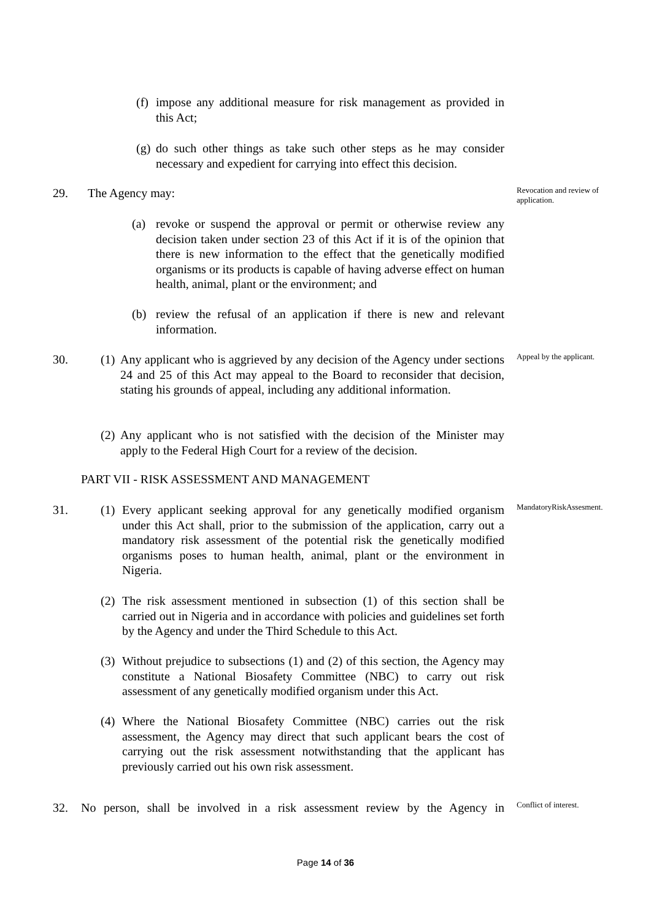(f)
impose any additional measure for risk management as provided in this Act;
(g)
do such other things as take such other steps as he may consider necessary and expedient for carrying into effect this decision.
29. The Agency may:
Revocation and review of application.
(a)
revoke or suspend the approval or permit or otherwise review any decision taken under section 23 of this Act if it is of the opinion that there is new information to the effect that the genetically modified organisms or its products is capable of having adverse effect on human health, animal, plant or the environment; and
(b)
review the refusal of an application if there is new and relevant information.
30. (1)
Any applicant who is aggrieved by any decision of the Agency under sections 24 and 25 of this Act may appeal to the Board to reconsider that decision, stating his grounds of appeal, including any additional information.
Appeal by the applicant.
(2)
Any applicant who is not satisfied with the decision of the Minister may apply to the Federal High Court for a review of the decision.
PART VII - RISK ASSESSMENT AND MANAGEMENT
31. (1)
Every applicant seeking approval for any genetically modified organism under this Act shall, prior to the submission of the application, carry out a mandatory risk assessment of the potential risk the genetically modified organisms poses to human health, animal, plant or the environment in Nigeria.
MandatoryRiskAssesment.
(2)
The risk assessment mentioned in subsection (1) of this section shall be carried out in Nigeria and in accordance with policies and guidelines set forth by the Agency and under the Third Schedule to this Act.
(3)
Without prejudice to subsections (1) and (2) of this section, the Agency may constitute a National Biosafety Committee (NBC) to carry out risk assessment of any genetically modified organism under this Act.
(4)
Where the National Biosafety Committee (NBC) carries out the risk assessment, the Agency may direct that such applicant bears the cost of carrying out the risk assessment notwithstanding that the applicant has previously carried out his own risk assessment.
32.
No person, shall be involved in a risk assessment review by the Agency in
Conflict of interest.
Page 14 of 36